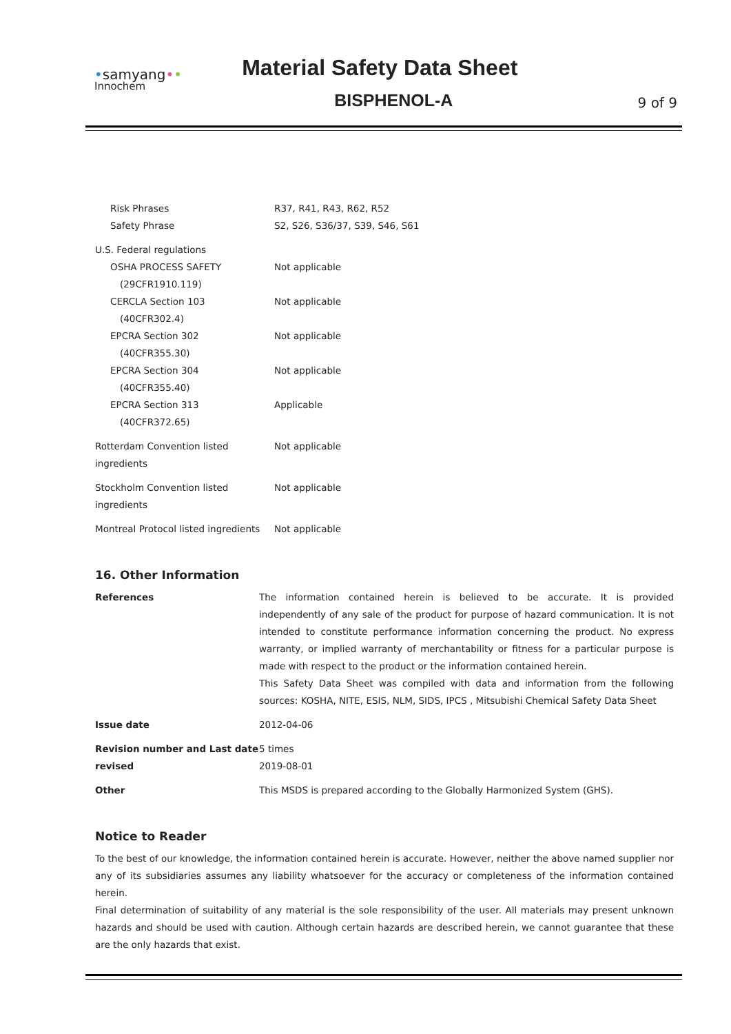•samyang••
Innochem
Material Safety Data Sheet
BISPHENOL-A
9 of 9
| Risk Phrases | R37, R41, R43, R62, R52 |
| Safety Phrase | S2, S26, S36/37, S39, S46, S61 |
| U.S. Federal regulations | |
| OSHA PROCESS SAFETY (29CFR1910.119) | Not applicable |
| CERCLA Section 103 (40CFR302.4) | Not applicable |
| EPCRA Section 302 (40CFR355.30) | Not applicable |
| EPCRA Section 304 (40CFR355.40) | Not applicable |
| EPCRA Section 313 (40CFR372.65) | Applicable |
| Rotterdam Convention listed ingredients | Not applicable |
| Stockholm Convention listed ingredients | Not applicable |
| Montreal Protocol listed ingredients | Not applicable |
16. Other Information
| References | The information contained herein is believed to be accurate. It is provided independently of any sale of the product for purpose of hazard communication. It is not intended to constitute performance information concerning the product. No express warranty, or implied warranty of merchantability or fitness for a particular purpose is made with respect to the product or the information contained herein. This Safety Data Sheet was compiled with data and information from the following sources: KOSHA, NITE, ESIS, NLM, SIDS, IPCS , Mitsubishi Chemical Safety Data Sheet |
| Issue date | 2012-04-06 |
| Revision number and Last date revised | 5 times 2019-08-01 |
| Other | This MSDS is prepared according to the Globally Harmonized System (GHS). |
Notice to Reader
To the best of our knowledge, the information contained herein is accurate. However, neither the above named supplier nor any of its subsidiaries assumes any liability whatsoever for the accuracy or completeness of the information contained herein.
Final determination of suitability of any material is the sole responsibility of the user. All materials may present unknown hazards and should be used with caution. Although certain hazards are described herein, we cannot guarantee that these are the only hazards that exist.